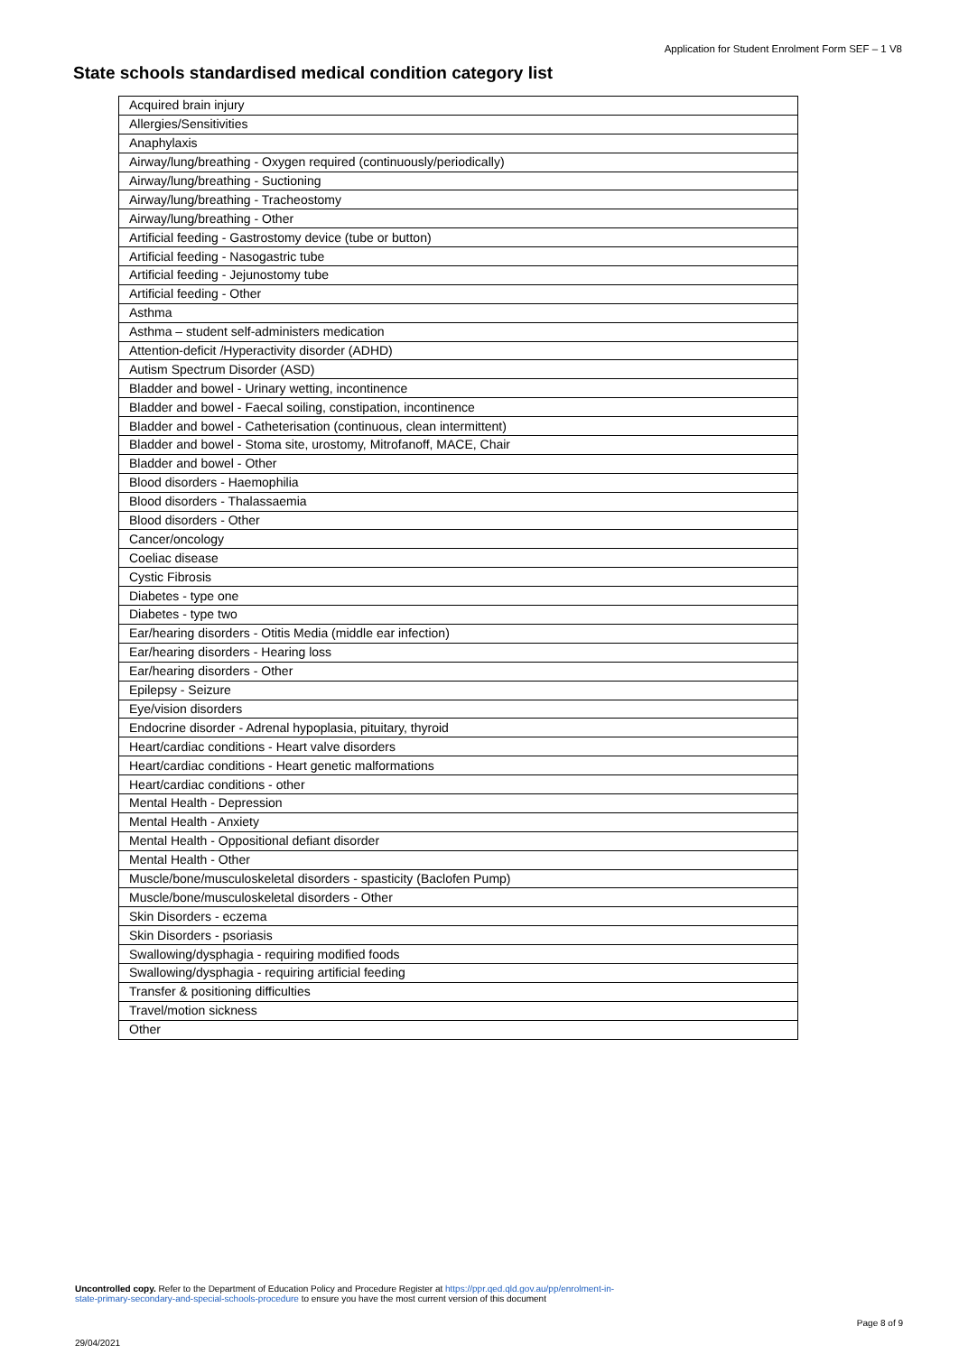Application for Student Enrolment Form SEF – 1 V8
State schools standardised medical condition category list
| Acquired brain injury |
| Allergies/Sensitivities |
| Anaphylaxis |
| Airway/lung/breathing - Oxygen required (continuously/periodically) |
| Airway/lung/breathing - Suctioning |
| Airway/lung/breathing - Tracheostomy |
| Airway/lung/breathing - Other |
| Artificial feeding - Gastrostomy device (tube or button) |
| Artificial feeding - Nasogastric tube |
| Artificial feeding - Jejunostomy tube |
| Artificial feeding - Other |
| Asthma |
| Asthma – student self-administers medication |
| Attention-deficit /Hyperactivity disorder (ADHD) |
| Autism Spectrum Disorder (ASD) |
| Bladder and bowel - Urinary wetting, incontinence |
| Bladder and bowel - Faecal soiling, constipation, incontinence |
| Bladder and bowel - Catheterisation (continuous, clean intermittent) |
| Bladder and bowel - Stoma site, urostomy, Mitrofanoff, MACE, Chair |
| Bladder and bowel - Other |
| Blood disorders - Haemophilia |
| Blood disorders - Thalassaemia |
| Blood disorders - Other |
| Cancer/oncology |
| Coeliac disease |
| Cystic Fibrosis |
| Diabetes - type one |
| Diabetes - type two |
| Ear/hearing disorders - Otitis Media (middle ear infection) |
| Ear/hearing disorders - Hearing loss |
| Ear/hearing disorders - Other |
| Epilepsy - Seizure |
| Eye/vision disorders |
| Endocrine disorder - Adrenal hypoplasia, pituitary, thyroid |
| Heart/cardiac conditions - Heart valve disorders |
| Heart/cardiac conditions - Heart genetic malformations |
| Heart/cardiac conditions - other |
| Mental Health - Depression |
| Mental Health - Anxiety |
| Mental Health - Oppositional defiant disorder |
| Mental Health - Other |
| Muscle/bone/musculoskeletal disorders - spasticity (Baclofen Pump) |
| Muscle/bone/musculoskeletal disorders - Other |
| Skin Disorders - eczema |
| Skin Disorders - psoriasis |
| Swallowing/dysphagia - requiring modified foods |
| Swallowing/dysphagia - requiring artificial feeding |
| Transfer & positioning difficulties |
| Travel/motion sickness |
| Other |
Uncontrolled copy. Refer to the Department of Education Policy and Procedure Register at https://ppr.qed.qld.gov.au/pp/enrolment-in-
state-primary-secondary-and-special-schools-procedure to ensure you have the most current version of this document
Page 8 of 9
29/04/2021